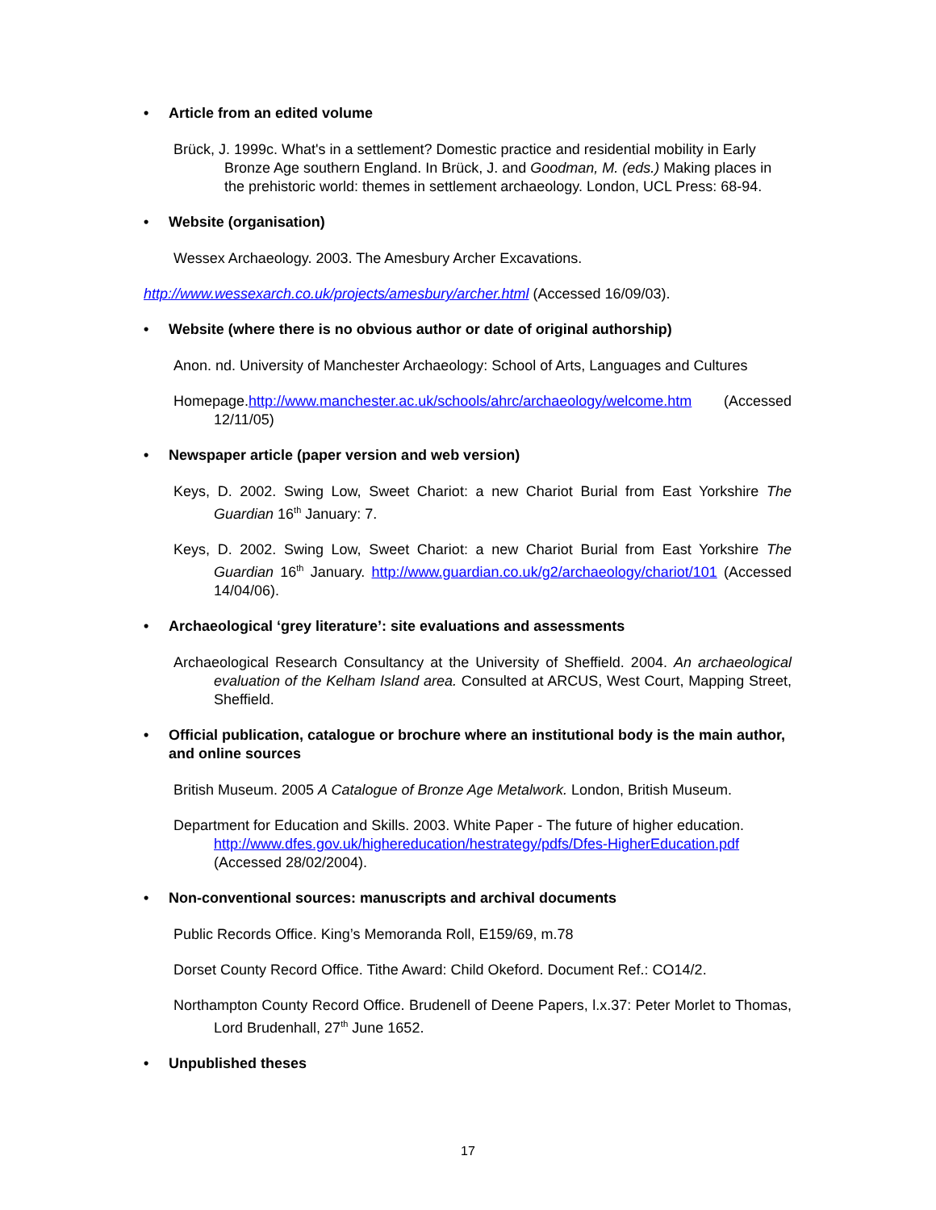• Article from an edited volume
Brück, J. 1999c. What's in a settlement? Domestic practice and residential mobility in Early Bronze Age southern England. In Brück, J. and Goodman, M. (eds.) Making places in the prehistoric world: themes in settlement archaeology. London, UCL Press: 68-94.
• Website (organisation)
Wessex Archaeology. 2003. The Amesbury Archer Excavations.
http://www.wessexarch.co.uk/projects/amesbury/archer.html (Accessed 16/09/03).
• Website (where there is no obvious author or date of original authorship)
Anon. nd. University of Manchester Archaeology: School of Arts, Languages and Cultures
Homepage.http://www.manchester.ac.uk/schools/ahrc/archaeology/welcome.htm (Accessed 12/11/05)
• Newspaper article (paper version and web version)
Keys, D. 2002. Swing Low, Sweet Chariot: a new Chariot Burial from East Yorkshire The Guardian 16<sup>th</sup> January: 7.
Keys, D. 2002. Swing Low, Sweet Chariot: a new Chariot Burial from East Yorkshire The Guardian 16<sup>th</sup> January. http://www.guardian.co.uk/g2/archaeology/chariot/101 (Accessed 14/04/06).
• Archaeological ‘grey literature’: site evaluations and assessments
Archaeological Research Consultancy at the University of Sheffield. 2004. An archaeological evaluation of the Kelham Island area. Consulted at ARCUS, West Court, Mapping Street, Sheffield.
• Official publication, catalogue or brochure where an institutional body is the main author, and online sources
British Museum. 2005 A Catalogue of Bronze Age Metalwork. London, British Museum.
Department for Education and Skills. 2003. White Paper - The future of higher education. http://www.dfes.gov.uk/highereducation/hestrategy/pdfs/Dfes-HigherEducation.pdf (Accessed 28/02/2004).
• Non-conventional sources: manuscripts and archival documents
Public Records Office. King’s Memoranda Roll, E159/69, m.78
Dorset County Record Office. Tithe Award: Child Okeford. Document Ref.: CO14/2.
Northampton County Record Office. Brudenell of Deene Papers, l.x.37: Peter Morlet to Thomas, Lord Brudenhall, 27<sup>th</sup> June 1652.
• Unpublished theses
17